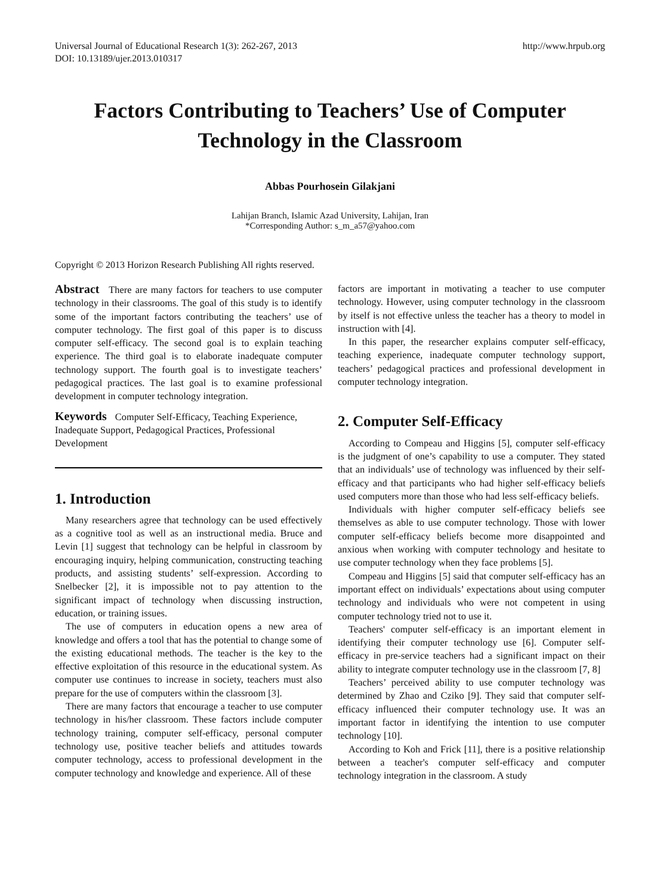Universal Journal of Educational Research 1(3): 262-267, 2013
DOI: 10.13189/ujer.2013.010317
http://www.hrpub.org
Factors Contributing to Teachers’ Use of Computer Technology in the Classroom
Abbas Pourhosein Gilakjani
Lahijan Branch, Islamic Azad University, Lahijan, Iran
*Corresponding Author: s_m_a57@yahoo.com
Copyright © 2013 Horizon Research Publishing All rights reserved.
Abstract There are many factors for teachers to use computer technology in their classrooms. The goal of this study is to identify some of the important factors contributing the teachers’ use of computer technology. The first goal of this paper is to discuss computer self-efficacy. The second goal is to explain teaching experience. The third goal is to elaborate inadequate computer technology support. The fourth goal is to investigate teachers’ pedagogical practices. The last goal is to examine professional development in computer technology integration.
Keywords Computer Self-Efficacy, Teaching Experience, Inadequate Support, Pedagogical Practices, Professional Development
1. Introduction
Many researchers agree that technology can be used effectively as a cognitive tool as well as an instructional media. Bruce and Levin [1] suggest that technology can be helpful in classroom by encouraging inquiry, helping communication, constructing teaching products, and assisting students’ self-expression. According to Snelbecker [2], it is impossible not to pay attention to the significant impact of technology when discussing instruction, education, or training issues.
The use of computers in education opens a new area of knowledge and offers a tool that has the potential to change some of the existing educational methods. The teacher is the key to the effective exploitation of this resource in the educational system. As computer use continues to increase in society, teachers must also prepare for the use of computers within the classroom [3].
There are many factors that encourage a teacher to use computer technology in his/her classroom. These factors include computer technology training, computer self-efficacy, personal computer technology use, positive teacher beliefs and attitudes towards computer technology, access to professional development in the computer technology and knowledge and experience. All of these
factors are important in motivating a teacher to use computer technology. However, using computer technology in the classroom by itself is not effective unless the teacher has a theory to model in instruction with [4].
In this paper, the researcher explains computer self-efficacy, teaching experience, inadequate computer technology support, teachers’ pedagogical practices and professional development in computer technology integration.
2. Computer Self-Efficacy
According to Compeau and Higgins [5], computer self-efficacy is the judgment of one’s capability to use a computer. They stated that an individuals’ use of technology was influenced by their self-efficacy and that participants who had higher self-efficacy beliefs used computers more than those who had less self-efficacy beliefs.
Individuals with higher computer self-efficacy beliefs see themselves as able to use computer technology. Those with lower computer self-efficacy beliefs become more disappointed and anxious when working with computer technology and hesitate to use computer technology when they face problems [5].
Compeau and Higgins [5] said that computer self-efficacy has an important effect on individuals’ expectations about using computer technology and individuals who were not competent in using computer technology tried not to use it.
Teachers' computer self-efficacy is an important element in identifying their computer technology use [6]. Computer self-efficacy in pre-service teachers had a significant impact on their ability to integrate computer technology use in the classroom [7, 8]
Teachers’ perceived ability to use computer technology was determined by Zhao and Cziko [9]. They said that computer self-efficacy influenced their computer technology use. It was an important factor in identifying the intention to use computer technology [10].
According to Koh and Frick [11], there is a positive relationship between a teacher's computer self-efficacy and computer technology integration in the classroom. A study